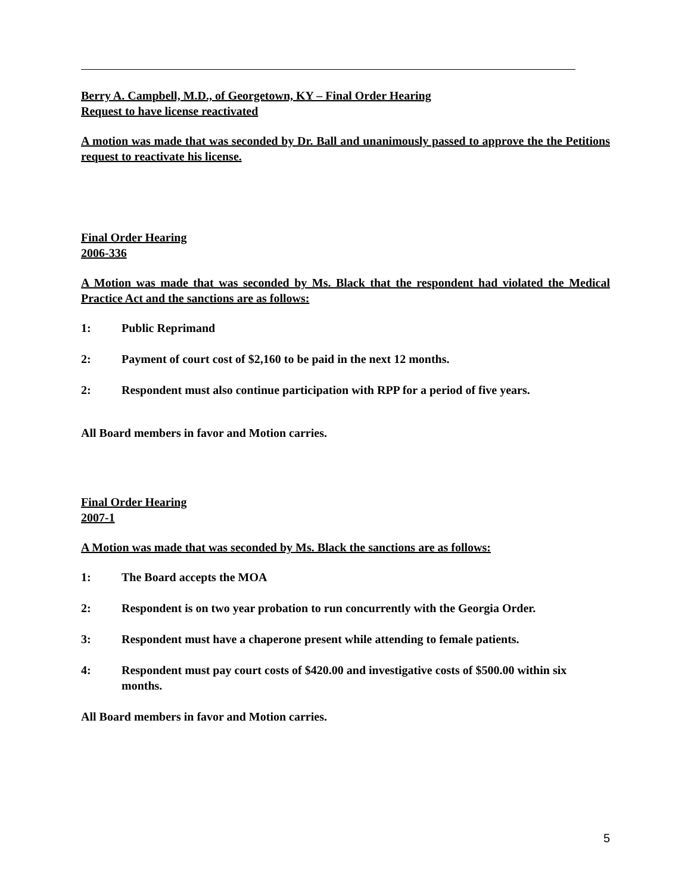Berry A. Campbell, M.D., of Georgetown, KY – Final Order Hearing
Request to have license reactivated
A motion was made that was seconded by Dr. Ball and unanimously passed to approve the the Petitions request to reactivate his license.
Final Order Hearing
2006-336
A Motion was made that was seconded by Ms. Black that the respondent had violated the Medical Practice Act and the sanctions are as follows:
1: Public Reprimand
2: Payment of court cost of $2,160 to be paid in the next 12 months.
2: Respondent must also continue participation with RPP for a period of five years.
All Board members in favor and Motion carries.
Final Order Hearing
2007-1
A Motion was made that was seconded by Ms. Black the sanctions are as follows:
1: The Board accepts the MOA
2: Respondent is on two year probation to run concurrently with the Georgia Order.
3: Respondent must have a chaperone present while attending to female patients.
4: Respondent must pay court costs of $420.00 and investigative costs of $500.00 within six months.
All Board members in favor and Motion carries.
5